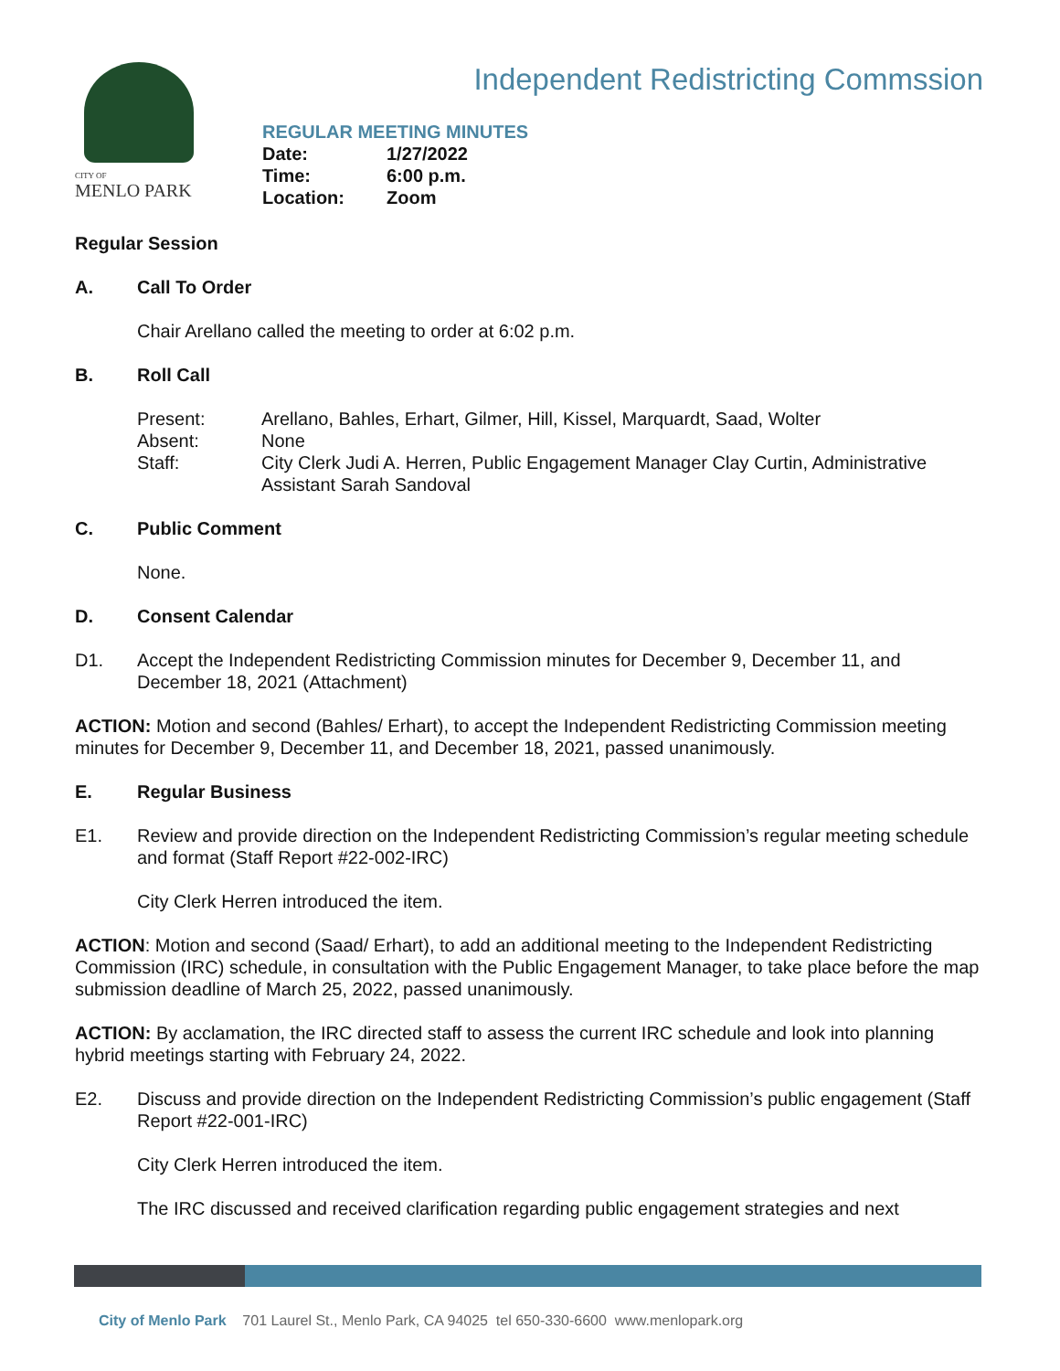CITY OF
MENLO PARK
Independent Redistricting Commssion
REGULAR MEETING MINUTES
| Date: | 1/27/2022 |
| Time: | 6:00 p.m. |
| Location: | Zoom |
Regular Session
A. Call To Order
Chair Arellano called the meeting to order at 6:02 p.m.
B. Roll Call
Present: Arellano, Bahles, Erhart, Gilmer, Hill, Kissel, Marquardt, Saad, Wolter
Absent: None
Staff: City Clerk Judi A. Herren, Public Engagement Manager Clay Curtin, Administrative Assistant Sarah Sandoval
C. Public Comment
None.
D. Consent Calendar
D1. Accept the Independent Redistricting Commission minutes for December 9, December 11, and December 18, 2021 (Attachment)
ACTION: Motion and second (Bahles/ Erhart), to accept the Independent Redistricting Commission meeting minutes for December 9, December 11, and December 18, 2021, passed unanimously.
E. Regular Business
E1. Review and provide direction on the Independent Redistricting Commission’s regular meeting schedule and format (Staff Report #22-002-IRC)
City Clerk Herren introduced the item.
ACTION: Motion and second (Saad/ Erhart), to add an additional meeting to the Independent Redistricting Commission (IRC) schedule, in consultation with the Public Engagement Manager, to take place before the map submission deadline of March 25, 2022, passed unanimously.
ACTION: By acclamation, the IRC directed staff to assess the current IRC schedule and look into planning hybrid meetings starting with February 24, 2022.
E2. Discuss and provide direction on the Independent Redistricting Commission’s public engagement (Staff Report #22-001-IRC)
City Clerk Herren introduced the item.
The IRC discussed and received clarification regarding public engagement strategies and next
City of Menlo Park 701 Laurel St., Menlo Park, CA 94025 tel 650-330-6600 www.menlopark.org